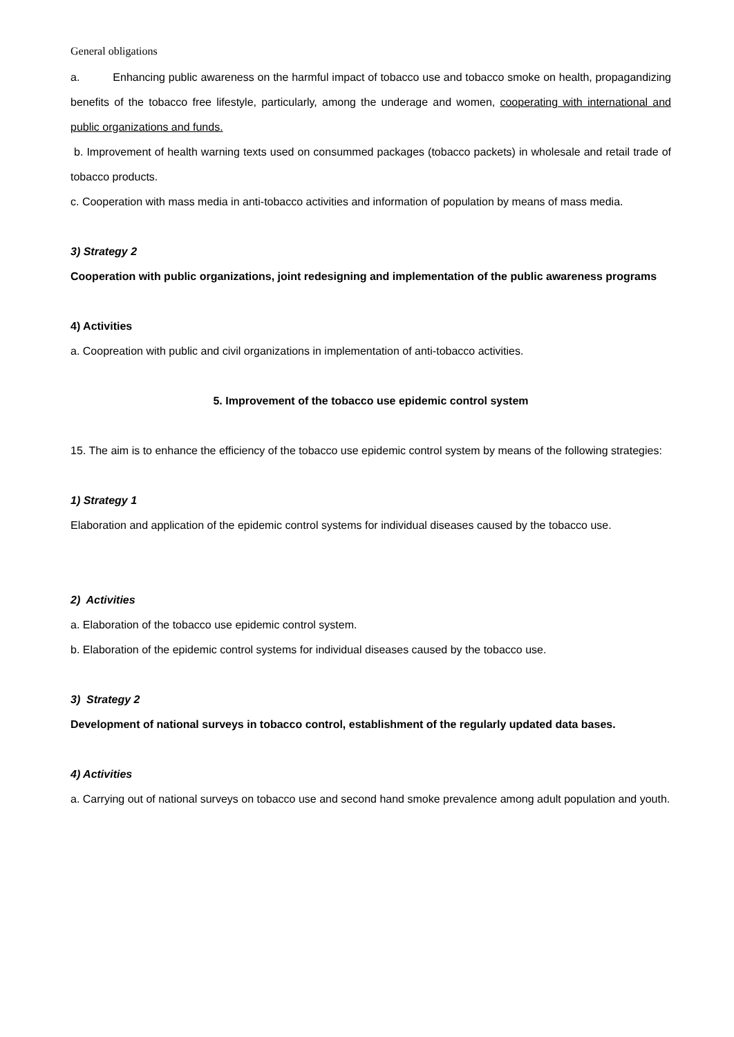General obligations
a. Enhancing public awareness on the harmful impact of tobacco use and tobacco smoke on health, propagandizing benefits of the tobacco free lifestyle, particularly, among the underage and women, cooperating with international and public organizations and funds.
b. Improvement of health warning texts used on consummed packages (tobacco packets) in wholesale and retail trade of tobacco products.
c. Cooperation with mass media in anti-tobacco activities and information of population by means of mass media.
3) Strategy 2
Cooperation with public organizations, joint redesigning and implementation of the public awareness programs
4) Activities
a. Coopreation with public and civil organizations in implementation of anti-tobacco activities.
5. Improvement of the tobacco use epidemic control system
15. The aim is to enhance the efficiency of the tobacco use epidemic control system by means of the following strategies:
1) Strategy 1
Elaboration and application of the epidemic control systems for individual diseases caused by the tobacco use.
2) Activities
a. Elaboration of the tobacco use epidemic control system.
b. Elaboration of the epidemic control systems for individual diseases caused by the tobacco use.
3) Strategy 2
Development of national surveys in tobacco control, establishment of the regularly updated data bases.
4) Activities
a. Carrying out of national surveys on tobacco use and second hand smoke prevalence among adult population and youth.